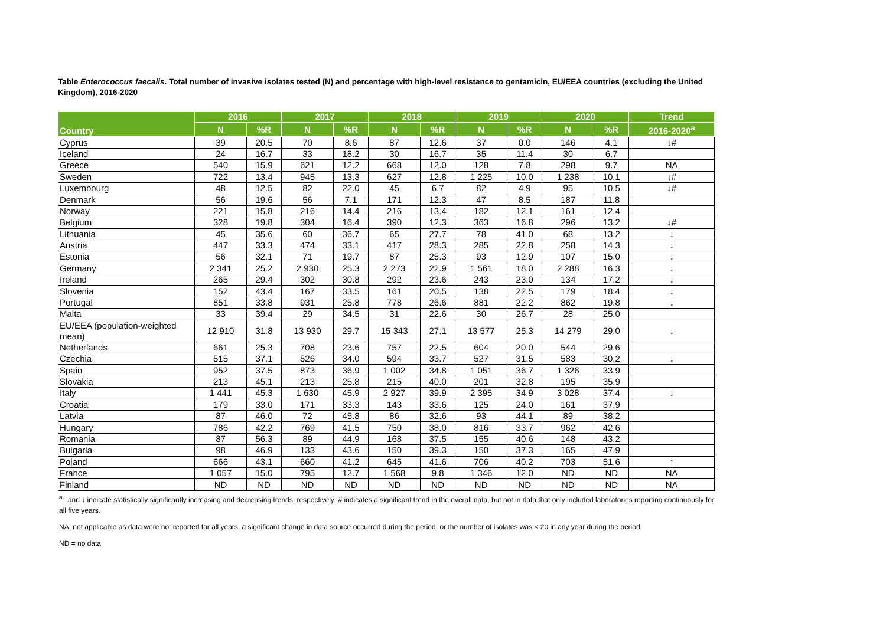Table Enterococcus faecalis. Total number of invasive isolates tested (N) and percentage with high-level resistance to gentamicin, EU/EEA countries (excluding the United Kingdom), 2016-2020
| Country | 2016 | | 2017 | | 2018 | | 2019 | | 2020 | | Trend |
| --- | --- | --- | --- | --- | --- | --- | --- | --- | --- | --- | --- |
| | N | %R | N | %R | N | %R | N | %R | N | %R | 2016-2020<sup>a</sup> |
| Cyprus | 39 | 20.5 | 70 | 8.6 | 87 | 12.6 | 37 | 0.0 | 146 | 4.1 | ↓# |
| Iceland | 24 | 16.7 | 33 | 18.2 | 30 | 16.7 | 35 | 11.4 | 30 | 6.7 | |
| Greece | 540 | 15.9 | 621 | 12.2 | 668 | 12.0 | 128 | 7.8 | 298 | 9.7 | NA |
| Sweden | 722 | 13.4 | 945 | 13.3 | 627 | 12.8 | 1 225 | 10.0 | 1 238 | 10.1 | ↓# |
| Luxembourg | 48 | 12.5 | 82 | 22.0 | 45 | 6.7 | 82 | 4.9 | 95 | 10.5 | ↓# |
| Denmark | 56 | 19.6 | 56 | 7.1 | 171 | 12.3 | 47 | 8.5 | 187 | 11.8 | |
| Norway | 221 | 15.8 | 216 | 14.4 | 216 | 13.4 | 182 | 12.1 | 161 | 12.4 | |
| Belgium | 328 | 19.8 | 304 | 16.4 | 390 | 12.3 | 363 | 16.8 | 296 | 13.2 | ↓# |
| Lithuania | 45 | 35.6 | 60 | 36.7 | 65 | 27.7 | 78 | 41.0 | 68 | 13.2 | ↓ |
| Austria | 447 | 33.3 | 474 | 33.1 | 417 | 28.3 | 285 | 22.8 | 258 | 14.3 | ↓ |
| Estonia | 56 | 32.1 | 71 | 19.7 | 87 | 25.3 | 93 | 12.9 | 107 | 15.0 | ↓ |
| Germany | 2 341 | 25.2 | 2 930 | 25.3 | 2 273 | 22.9 | 1 561 | 18.0 | 2 288 | 16.3 | ↓ |
| Ireland | 265 | 29.4 | 302 | 30.8 | 292 | 23.6 | 243 | 23.0 | 134 | 17.2 | ↓ |
| Slovenia | 152 | 43.4 | 167 | 33.5 | 161 | 20.5 | 138 | 22.5 | 179 | 18.4 | ↓ |
| Portugal | 851 | 33.8 | 931 | 25.8 | 778 | 26.6 | 881 | 22.2 | 862 | 19.8 | ↓ |
| Malta | 33 | 39.4 | 29 | 34.5 | 31 | 22.6 | 30 | 26.7 | 28 | 25.0 | |
| EU/EEA (population-weighted mean) | 12 910 | 31.8 | 13 930 | 29.7 | 15 343 | 27.1 | 13 577 | 25.3 | 14 279 | 29.0 | ↓ |
| Netherlands | 661 | 25.3 | 708 | 23.6 | 757 | 22.5 | 604 | 20.0 | 544 | 29.6 | |
| Czechia | 515 | 37.1 | 526 | 34.0 | 594 | 33.7 | 527 | 31.5 | 583 | 30.2 | ↓ |
| Spain | 952 | 37.5 | 873 | 36.9 | 1 002 | 34.8 | 1 051 | 36.7 | 1 326 | 33.9 | |
| Slovakia | 213 | 45.1 | 213 | 25.8 | 215 | 40.0 | 201 | 32.8 | 195 | 35.9 | |
| Italy | 1 441 | 45.3 | 1 630 | 45.9 | 2 927 | 39.9 | 2 395 | 34.9 | 3 028 | 37.4 | ↓ |
| Croatia | 179 | 33.0 | 171 | 33.3 | 143 | 33.6 | 125 | 24.0 | 161 | 37.9 | |
| Latvia | 87 | 46.0 | 72 | 45.8 | 86 | 32.6 | 93 | 44.1 | 89 | 38.2 | |
| Hungary | 786 | 42.2 | 769 | 41.5 | 750 | 38.0 | 816 | 33.7 | 962 | 42.6 | |
| Romania | 87 | 56.3 | 89 | 44.9 | 168 | 37.5 | 155 | 40.6 | 148 | 43.2 | |
| Bulgaria | 98 | 46.9 | 133 | 43.6 | 150 | 39.3 | 150 | 37.3 | 165 | 47.9 | |
| Poland | 666 | 43.1 | 660 | 41.2 | 645 | 41.6 | 706 | 40.2 | 703 | 51.6 | ↑ |
| France | 1 057 | 15.0 | 795 | 12.7 | 1 568 | 9.8 | 1 346 | 12.0 | ND | ND | NA |
| Finland | ND | ND | ND | ND | ND | ND | ND | ND | ND | ND | NA |
<sup>a</sup>↑ and ↓ indicate statistically significantly increasing and decreasing trends, respectively; # indicates a significant trend in the overall data, but not in data that only included laboratories reporting continuously for all five years.
NA: not applicable as data were not reported for all years, a significant change in data source occurred during the period, or the number of isolates was < 20 in any year during the period.
ND = no data